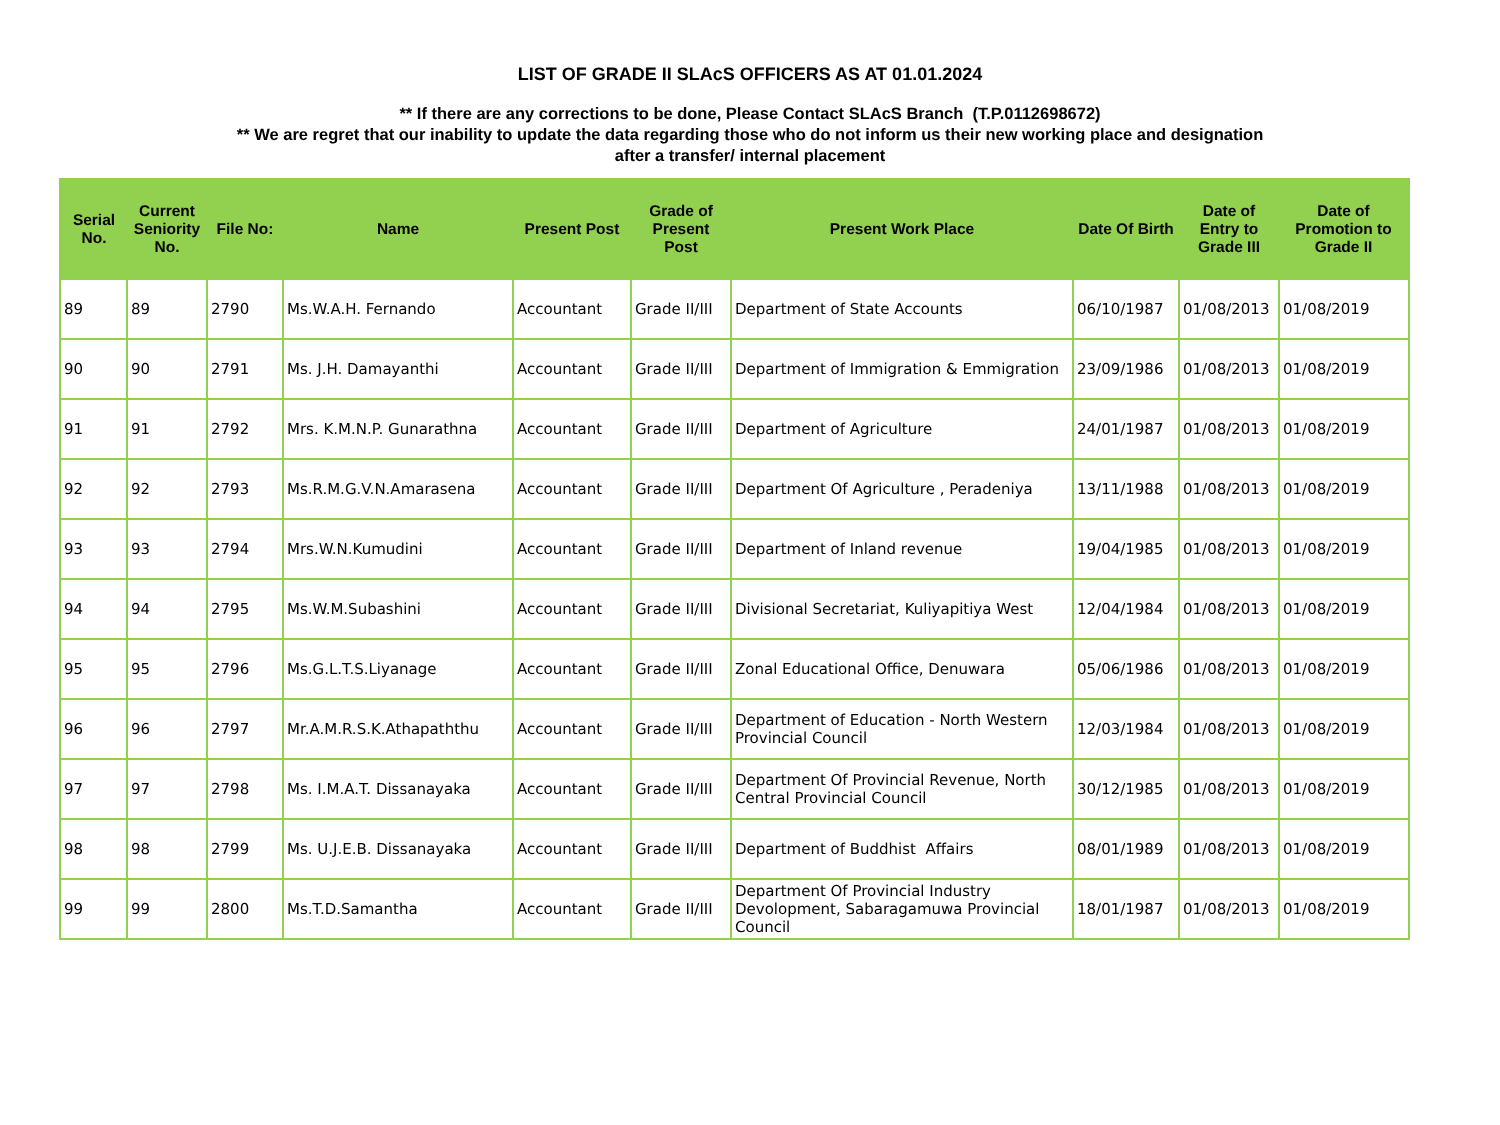LIST OF GRADE II SLAcS OFFICERS AS AT 01.01.2024
** If there are any corrections to be done, Please Contact SLAcS Branch (T.P.0112698672)
** We are regret that our inability to update the data regarding those who do not inform us their new working place and designation
after a transfer/ internal placement
| Serial No. | Current Seniority No. | File No: | Name | Present Post | Grade of Present Post | Present Work Place | Date Of Birth | Date of Entry to Grade III | Date of Promotion to Grade II |
| --- | --- | --- | --- | --- | --- | --- | --- | --- | --- |
| 89 | 89 | 2790 | Ms.W.A.H. Fernando | Accountant | Grade II/III | Department of State Accounts | 06/10/1987 | 01/08/2013 | 01/08/2019 |
| 90 | 90 | 2791 | Ms. J.H. Damayanthi | Accountant | Grade II/III | Department of Immigration & Emmigration | 23/09/1986 | 01/08/2013 | 01/08/2019 |
| 91 | 91 | 2792 | Mrs. K.M.N.P. Gunarathna | Accountant | Grade II/III | Department of Agriculture | 24/01/1987 | 01/08/2013 | 01/08/2019 |
| 92 | 92 | 2793 | Ms.R.M.G.V.N.Amarasena | Accountant | Grade II/III | Department Of Agriculture , Peradeniya | 13/11/1988 | 01/08/2013 | 01/08/2019 |
| 93 | 93 | 2794 | Mrs.W.N.Kumudini | Accountant | Grade II/III | Department of Inland revenue | 19/04/1985 | 01/08/2013 | 01/08/2019 |
| 94 | 94 | 2795 | Ms.W.M.Subashini | Accountant | Grade II/III | Divisional Secretariat, Kuliyapitiya West | 12/04/1984 | 01/08/2013 | 01/08/2019 |
| 95 | 95 | 2796 | Ms.G.L.T.S.Liyanage | Accountant | Grade II/III | Zonal Educational Office, Denuwara | 05/06/1986 | 01/08/2013 | 01/08/2019 |
| 96 | 96 | 2797 | Mr.A.M.R.S.K.Athapaththu | Accountant | Grade II/III | Department of Education - North Western Provincial Council | 12/03/1984 | 01/08/2013 | 01/08/2019 |
| 97 | 97 | 2798 | Ms. I.M.A.T. Dissanayaka | Accountant | Grade II/III | Department Of Provincial Revenue, North Central Provincial Council | 30/12/1985 | 01/08/2013 | 01/08/2019 |
| 98 | 98 | 2799 | Ms. U.J.E.B. Dissanayaka | Accountant | Grade II/III | Department of Buddhist Affairs | 08/01/1989 | 01/08/2013 | 01/08/2019 |
| 99 | 99 | 2800 | Ms.T.D.Samantha | Accountant | Grade II/III | Department Of Provincial Industry Devolopment, Sabaragamuwa Provincial Council | 18/01/1987 | 01/08/2013 | 01/08/2019 |